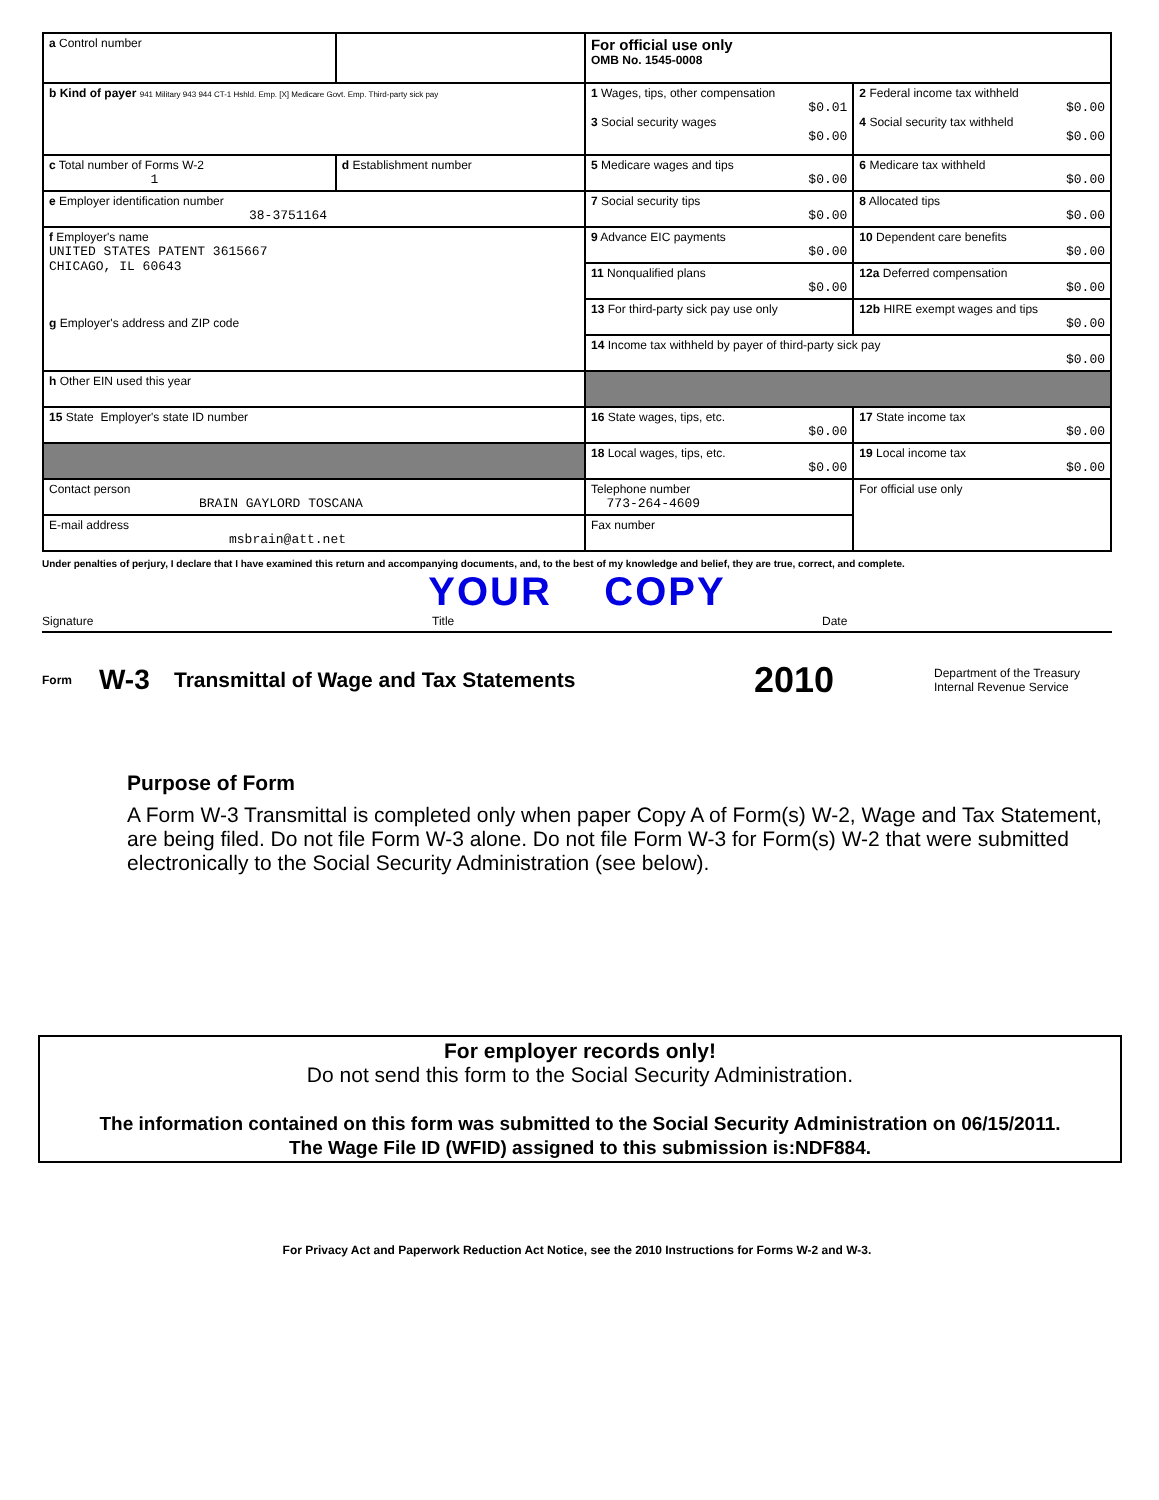| a Control number | | For official use only OMB No. 1545-0008 | |
| b Kind of payer 941 Military 943 944 CT-1 Hshld. Emp. [X] Medicare Govt. Emp. Third-party sick pay | | 1 Wages, tips, other compensation $0.01 3 Social security wages $0.00 | 2 Federal income tax withheld $0.00 4 Social security tax withheld $0.00 |
| c Total number of Forms W-2 1 | d Establishment number | 5 Medicare wages and tips $0.00 | 6 Medicare tax withheld $0.00 |
| e Employer identification number 38-3751164 | | 7 Social security tips $0.00 | 8 Allocated tips $0.00 |
| f Employer's name UNITED STATES PATENT 3615667 CHICAGO, IL 60643 g Employer's address and ZIP code | | 9 Advance EIC payments $0.00 | 10 Dependent care benefits $0.00 |
| | | 11 Nonqualified plans $0.00 | 12a Deferred compensation $0.00 |
| | | 13 For third-party sick pay use only | 12b HIRE exempt wages and tips $0.00 |
| | | 14 Income tax withheld by payer of third-party sick pay $0.00 | |
| h Other EIN used this year | | | |
| 15 State Employer's state ID number | | 16 State wages, tips, etc. $0.00 | 17 State income tax $0.00 |
| | | 18 Local wages, tips, etc. $0.00 | 19 Local income tax $0.00 |
| Contact person BRAIN GAYLORD TOSCANA | | Telephone number 773-264-4609 | For official use only |
| E-mail address msbrain@att.net | | Fax number | |
Under penalties of perjury, I declare that I have examined this return and accompanying documents, and, to the best of my knowledge and belief, they are true, correct, and complete.
YOUR COPY
Signature Title Date
Form W-3 Transmittal of Wage and Tax Statements 2010 Department of the Treasury
Internal Revenue Service
Purpose of Form
A Form W-3 Transmittal is completed only when paper Copy A of Form(s) W-2, Wage and Tax Statement, are being filed. Do not file Form W-3 alone. Do not file Form W-3 for Form(s) W-2 that were submitted electronically to the Social Security Administration (see below).
For employer records only!
Do not send this form to the Social Security Administration.
The information contained on this form was submitted to the Social Security Administration on 06/15/2011.
The Wage File ID (WFID) assigned to this submission is:NDF884.
For Privacy Act and Paperwork Reduction Act Notice, see the 2010 Instructions for Forms W-2 and W-3.